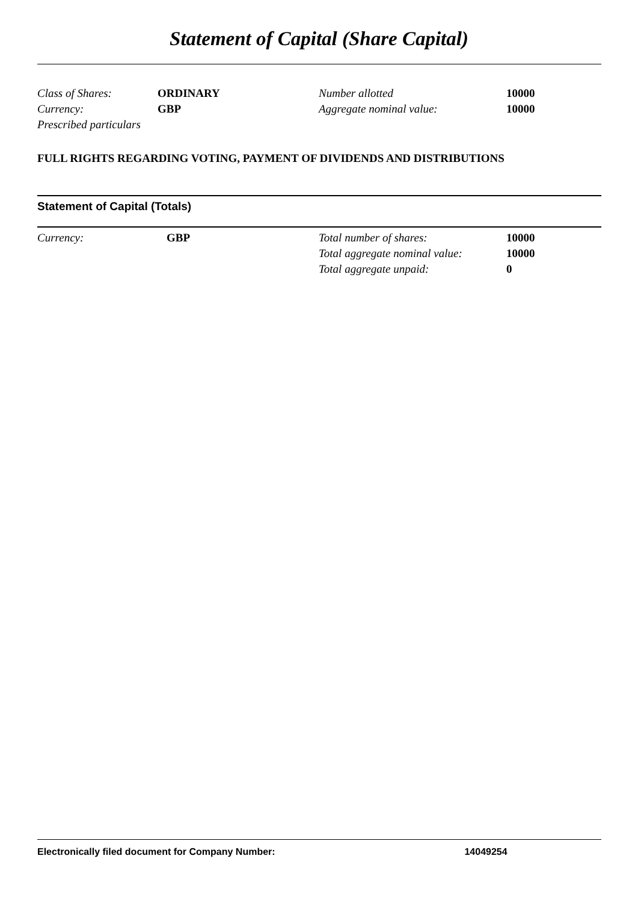Statement of Capital (Share Capital)
| Class of Shares: | ORDINARY | Number allotted | 10000 |
| Currency: | GBP | Aggregate nominal value: | 10000 |
| Prescribed particulars | | | |
FULL RIGHTS REGARDING VOTING, PAYMENT OF DIVIDENDS AND DISTRIBUTIONS
Statement of Capital (Totals)
| Currency: | GBP | Total number of shares: | 10000 |
| | | Total aggregate nominal value: | 10000 |
| | | Total aggregate unpaid: | 0 |
Electronically filed document for Company Number: 14049254